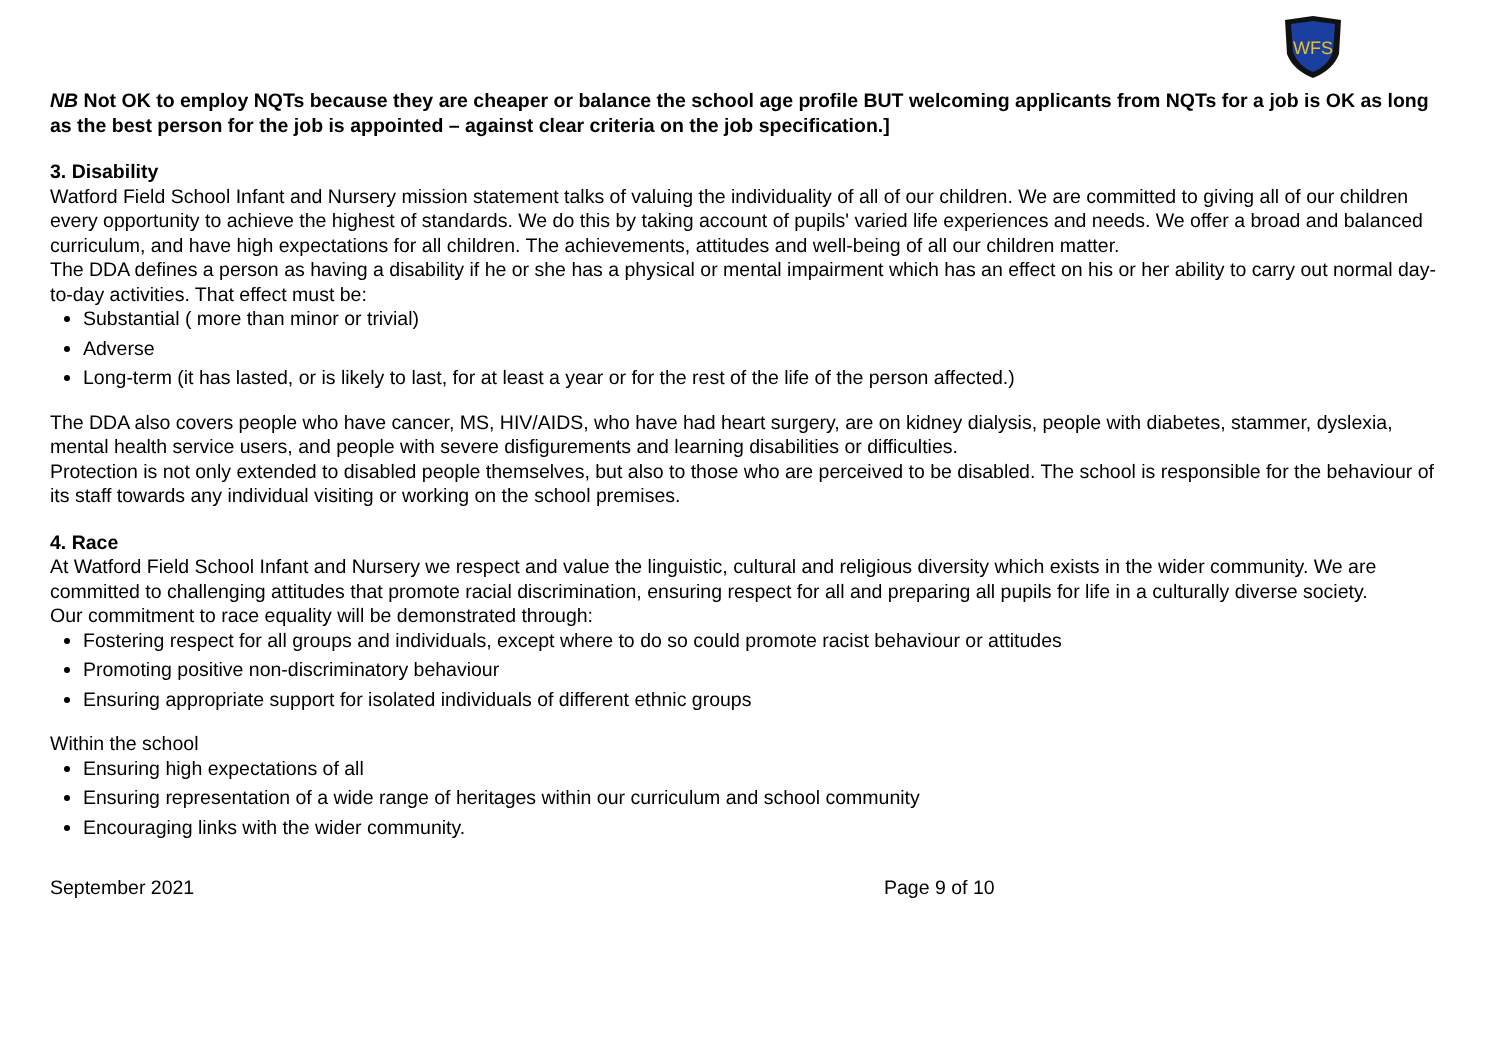WFS
NB Not OK to employ NQTs because they are cheaper or balance the school age profile BUT welcoming applicants from NQTs for a job is OK as long as the best person for the job is appointed – against clear criteria on the job specification.]
3. Disability
Watford Field School Infant and Nursery mission statement talks of valuing the individuality of all of our children. We are committed to giving all of our children every opportunity to achieve the highest of standards. We do this by taking account of pupils' varied life experiences and needs. We offer a broad and balanced curriculum, and have high expectations for all children. The achievements, attitudes and well-being of all our children matter.
The DDA defines a person as having a disability if he or she has a physical or mental impairment which has an effect on his or her ability to carry out normal day-to-day activities. That effect must be:
Substantial ( more than minor or trivial)
Adverse
Long-term (it has lasted, or is likely to last, for at least a year or for the rest of the life of the person affected.)
The DDA also covers people who have cancer, MS, HIV/AIDS, who have had heart surgery, are on kidney dialysis, people with diabetes, stammer, dyslexia, mental health service users, and people with severe disfigurements and learning disabilities or difficulties.
Protection is not only extended to disabled people themselves, but also to those who are perceived to be disabled. The school is responsible for the behaviour of its staff towards any individual visiting or working on the school premises.
4. Race
At Watford Field School Infant and Nursery we respect and value the linguistic, cultural and religious diversity which exists in the wider community. We are committed to challenging attitudes that promote racial discrimination, ensuring respect for all and preparing all pupils for life in a culturally diverse society.
Our commitment to race equality will be demonstrated through:
Fostering respect for all groups and individuals, except where to do so could promote racist behaviour or attitudes
Promoting positive non-discriminatory behaviour
Ensuring appropriate support for isolated individuals of different ethnic groups
Within the school
Ensuring high expectations of all
Ensuring representation of a wide range of heritages within our curriculum and school community
Encouraging links with the wider community.
September 2021 Page 9 of 10